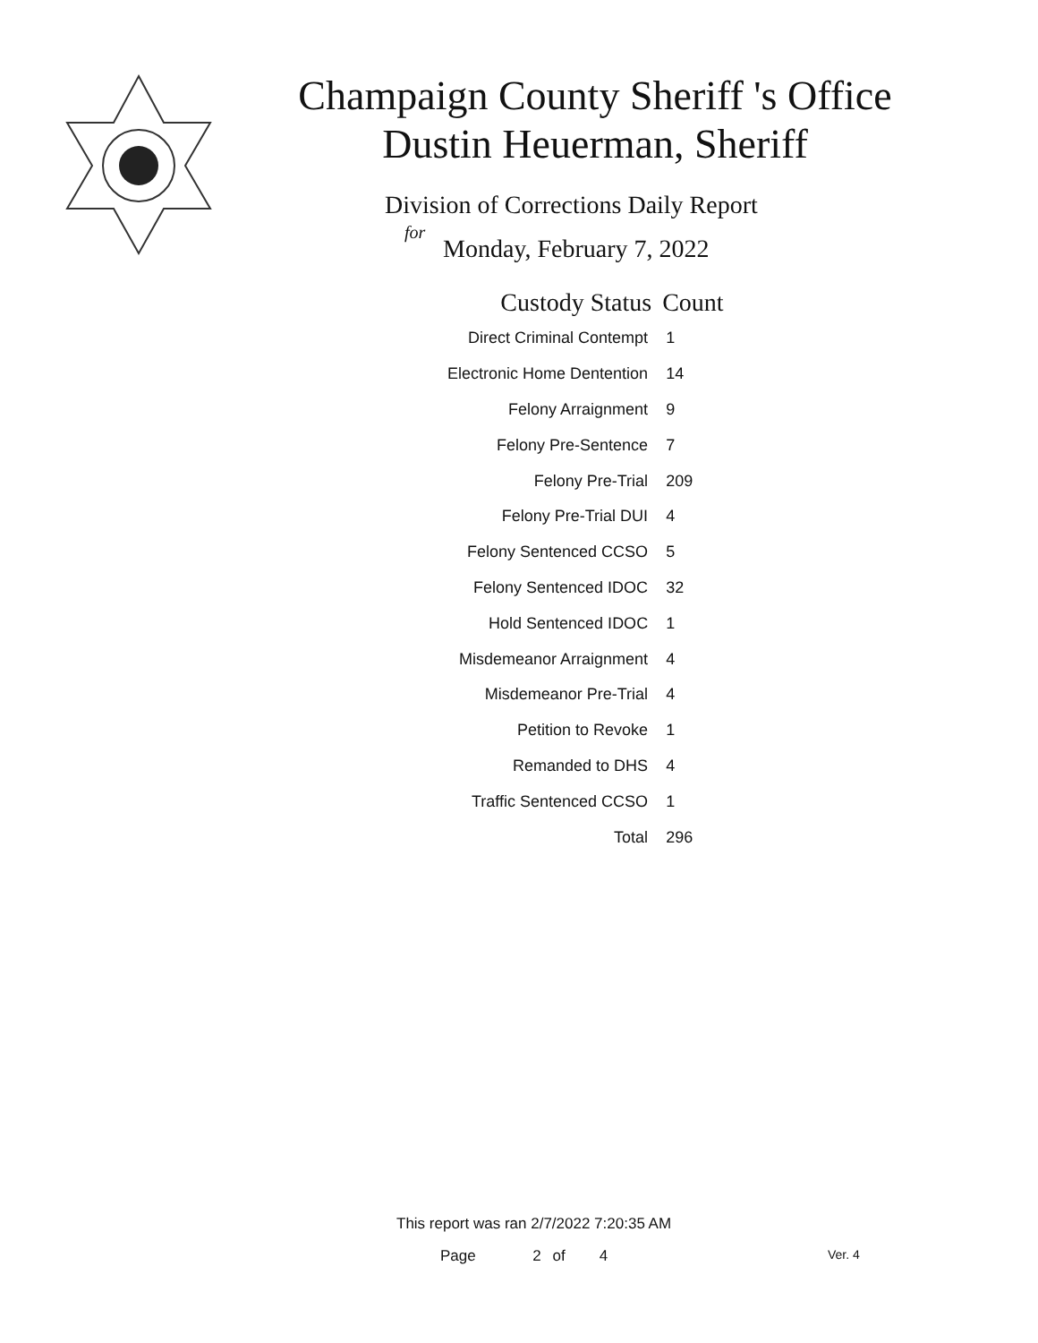Champaign County Sheriff 's Office
Dustin Heuerman, Sheriff
Division of Corrections Daily Report
for
Monday, February 7, 2022
| Custody Status | Count |
| --- | --- |
| Direct Criminal Contempt | 1 |
| Electronic Home Dentention | 14 |
| Felony Arraignment | 9 |
| Felony Pre-Sentence | 7 |
| Felony Pre-Trial | 209 |
| Felony Pre-Trial DUI | 4 |
| Felony Sentenced CCSO | 5 |
| Felony Sentenced IDOC | 32 |
| Hold Sentenced IDOC | 1 |
| Misdemeanor Arraignment | 4 |
| Misdemeanor Pre-Trial | 4 |
| Petition to Revoke | 1 |
| Remanded to DHS | 4 |
| Traffic Sentenced CCSO | 1 |
| Total | 296 |
This report was ran 2/7/2022 7:20:35 AM
Page 2 of 4 Ver. 4